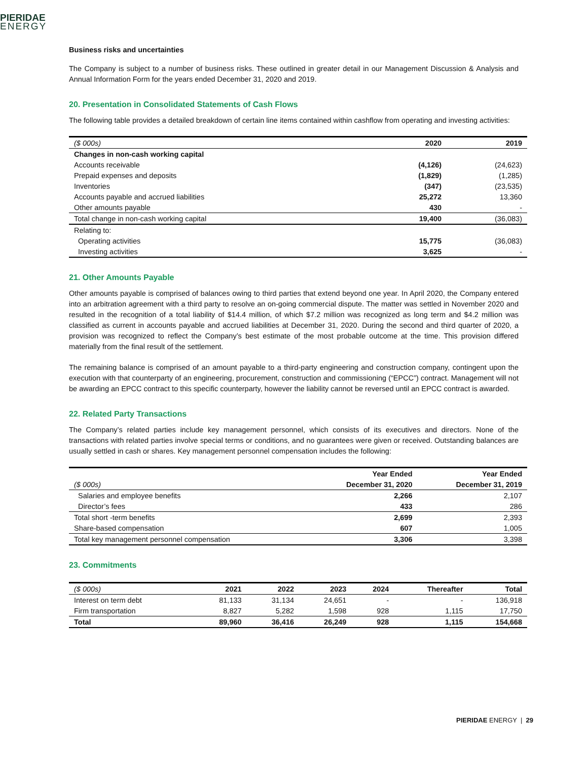PIERIDAE
ENERGY
Business risks and uncertainties
The Company is subject to a number of business risks. These outlined in greater detail in our Management Discussion & Analysis and Annual Information Form for the years ended December 31, 2020 and 2019.
20. Presentation in Consolidated Statements of Cash Flows
The following table provides a detailed breakdown of certain line items contained within cashflow from operating and investing activities:
| ($ 000s) | 2020 | 2019 |
| Changes in non-cash working capital | | |
| Accounts receivable | (4,126) | (24,623) |
| Prepaid expenses and deposits | (1,829) | (1,285) |
| Inventories | (347) | (23,535) |
| Accounts payable and accrued liabilities | 25,272 | 13,360 |
| Other amounts payable | 430 | - |
| Total change in non-cash working capital | 19,400 | (36,083) |
| Relating to: | | |
| Operating activities | 15,775 | (36,083) |
| Investing activities | 3,625 | - |
21. Other Amounts Payable
Other amounts payable is comprised of balances owing to third parties that extend beyond one year. In April 2020, the Company entered into an arbitration agreement with a third party to resolve an on-going commercial dispute. The matter was settled in November 2020 and resulted in the recognition of a total liability of $14.4 million, of which $7.2 million was recognized as long term and $4.2 million was classified as current in accounts payable and accrued liabilities at December 31, 2020. During the second and third quarter of 2020, a provision was recognized to reflect the Company’s best estimate of the most probable outcome at the time. This provision differed materially from the final result of the settlement.
The remaining balance is comprised of an amount payable to a third-party engineering and construction company, contingent upon the execution with that counterparty of an engineering, procurement, construction and commissioning (“EPCC”) contract. Management will not be awarding an EPCC contract to this specific counterparty, however the liability cannot be reversed until an EPCC contract is awarded.
22. Related Party Transactions
The Company’s related parties include key management personnel, which consists of its executives and directors. None of the transactions with related parties involve special terms or conditions, and no guarantees were given or received. Outstanding balances are usually settled in cash or shares. Key management personnel compensation includes the following:
| | Year Ended | Year Ended |
| ($ 000s) | December 31, 2020 | December 31, 2019 |
| Salaries and employee benefits | 2,266 | 2,107 |
| Director’s fees | 433 | 286 |
| Total short -term benefits | 2,699 | 2,393 |
| Share-based compensation | 607 | 1,005 |
| Total key management personnel compensation | 3,306 | 3,398 |
23. Commitments
| ($ 000s) | 2021 | 2022 | 2023 | 2024 | Thereafter | Total |
| Interest on term debt | 81,133 | 31,134 | 24,651 | - | - | 136,918 |
| Firm transportation | 8,827 | 5,282 | 1,598 | 928 | 1,115 | 17,750 |
| Total | 89,960 | 36,416 | 26,249 | 928 | 1,115 | 154,668 |
PIERIDAE ENERGY | 29